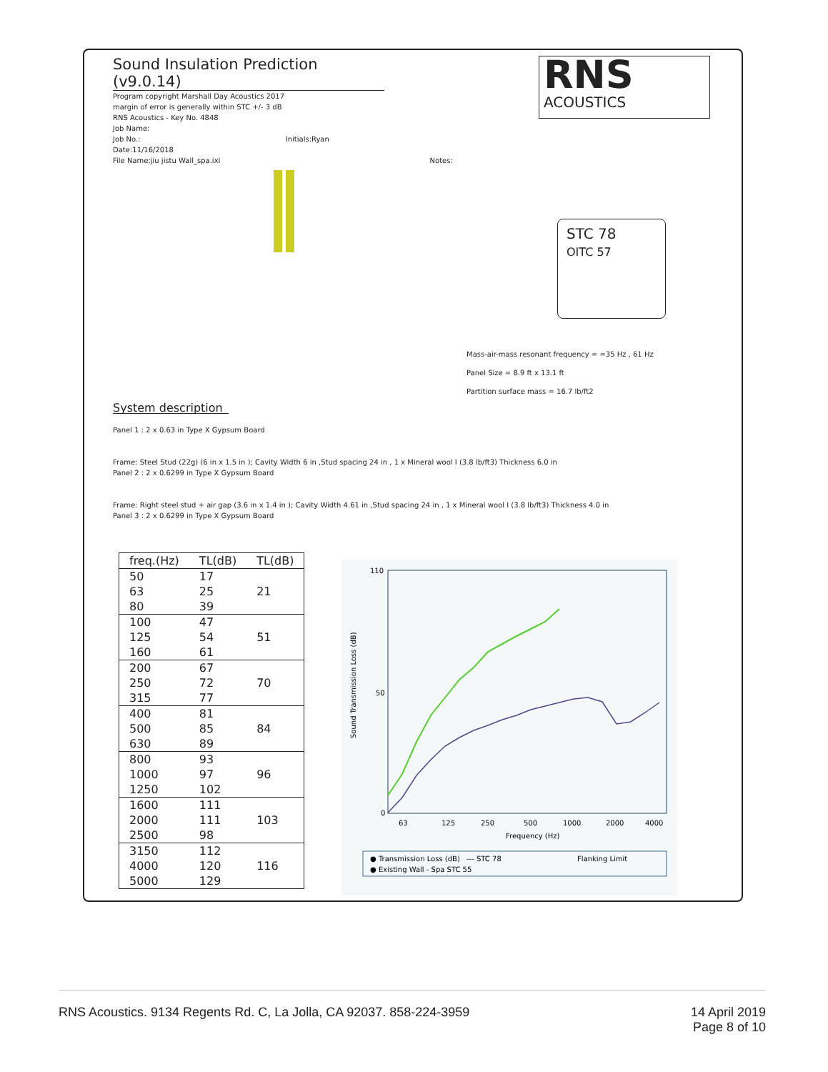Sound Insulation Prediction (v9.0.14)
Program copyright Marshall Day Acoustics 2017
margin of error is generally within STC +/- 3 dB
RNS Acoustics - Key No. 4848
Job Name:
Job No.: Initials:Ryan
Date:11/16/2018
File Name:jiu jistu Wall_spa.ixl Notes:
RNS
ACOUSTICS
STC 78
OITC 57
Mass-air-mass resonant frequency = =35 Hz , 61 Hz
Panel Size = 8.9 ft x 13.1 ft
Partition surface mass = 16.7 lb/ft2
System description
Panel 1 : 2 x 0.63 in Type X Gypsum Board
Frame: Steel Stud (22g) (6 in x 1.5 in ); Cavity Width 6 in ,Stud spacing 24 in , 1 x Mineral wool I (3.8 lb/ft3) Thickness 6.0 in
Panel 2 : 2 x 0.6299 in Type X Gypsum Board
Frame: Right steel stud + air gap (3.6 in x 1.4 in ); Cavity Width 4.61 in ,Stud spacing 24 in , 1 x Mineral wool I (3.8 lb/ft3) Thickness 4.0 in
Panel 3 : 2 x 0.6299 in Type X Gypsum Board
| freq.(Hz) | TL(dB) | TL(dB) |
| --- | --- | --- |
| 50 | 17 | 21 |
| 63 | 25 | |
| 80 | 39 | |
| 100 | 47 | 51 |
| 125 | 54 | |
| 160 | 61 | |
| 200 | 67 | 70 |
| 250 | 72 | |
| 315 | 77 | |
| 400 | 81 | 84 |
| 500 | 85 | |
| 630 | 89 | |
| 800 | 93 | 96 |
| 1000 | 97 | |
| 1250 | 102 | |
| 1600 | 111 | 103 |
| 2000 | 111 | |
| 2500 | 98 | |
| 3150 | 112 | 116 |
| 4000 | 120 | |
| 5000 | 129 | |
110
50
0
63
125
250
500
1000
2000
4000
Frequency (Hz)
Sound Transmission Loss (dB)
● Transmission Loss (dB)
--- STC 78
Flanking Limit
● Existing Wall - Spa STC 55
RNS Acoustics. 9134 Regents Rd. C, La Jolla, CA 92037. 858-224-3959 14 April 2019
Page 8 of 10